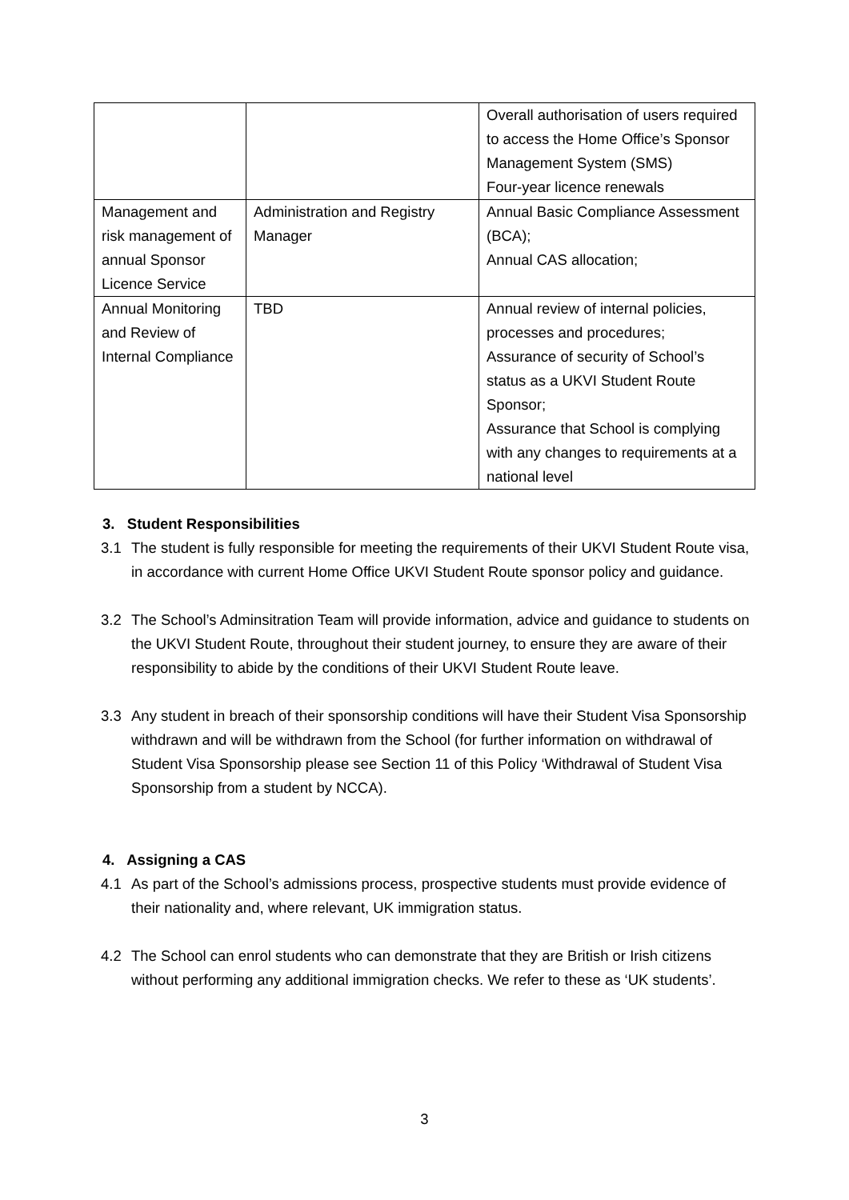| | | Overall authorisation of users required to access the Home Office’s Sponsor Management System (SMS) Four-year licence renewals |
| Management and risk management of annual Sponsor Licence Service | Administration and Registry Manager | Annual Basic Compliance Assessment (BCA); Annual CAS allocation; |
| Annual Monitoring and Review of Internal Compliance | TBD | Annual review of internal policies, processes and procedures; Assurance of security of School’s status as a UKVI Student Route Sponsor; Assurance that School is complying with any changes to requirements at a national level |
3. Student Responsibilities
3.1 The student is fully responsible for meeting the requirements of their UKVI Student Route visa, in accordance with current Home Office UKVI Student Route sponsor policy and guidance.
3.2 The School’s Adminsitration Team will provide information, advice and guidance to students on the UKVI Student Route, throughout their student journey, to ensure they are aware of their responsibility to abide by the conditions of their UKVI Student Route leave.
3.3 Any student in breach of their sponsorship conditions will have their Student Visa Sponsorship withdrawn and will be withdrawn from the School (for further information on withdrawal of Student Visa Sponsorship please see Section 11 of this Policy ‘Withdrawal of Student Visa Sponsorship from a student by NCCA).
4. Assigning a CAS
4.1 As part of the School’s admissions process, prospective students must provide evidence of their nationality and, where relevant, UK immigration status.
4.2 The School can enrol students who can demonstrate that they are British or Irish citizens without performing any additional immigration checks. We refer to these as ‘UK students’.
3